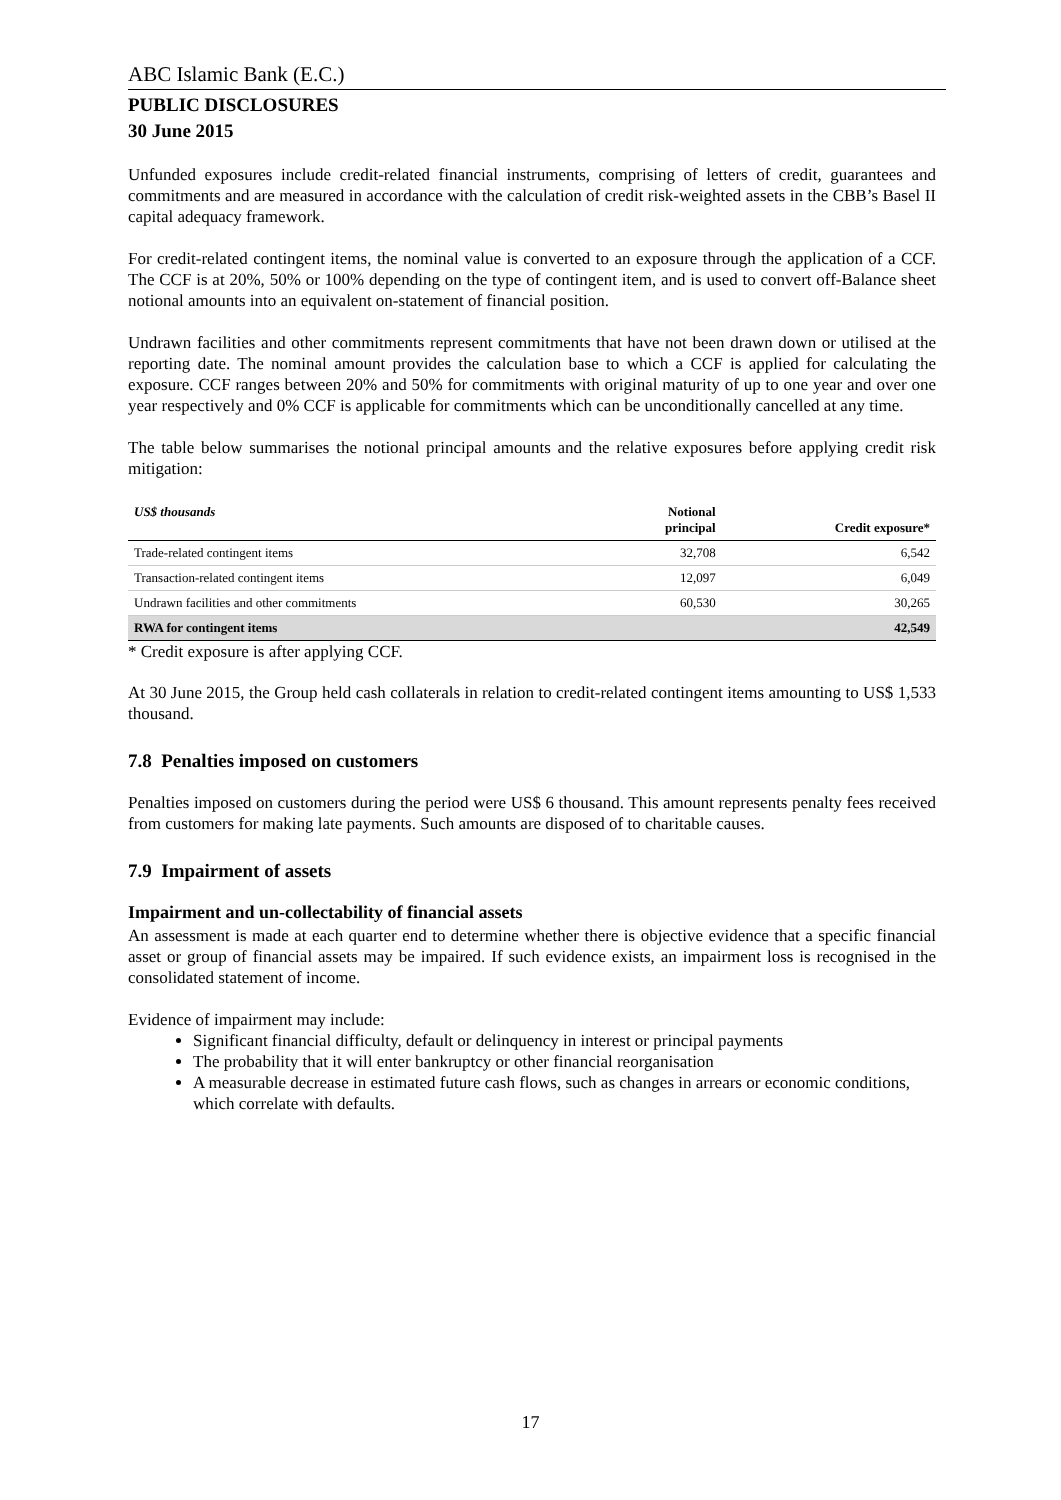ABC Islamic Bank (E.C.)
PUBLIC DISCLOSURES
30 June 2015
Unfunded exposures include credit-related financial instruments, comprising of letters of credit, guarantees and commitments and are measured in accordance with the calculation of credit risk-weighted assets in the CBB’s Basel II capital adequacy framework.
For credit-related contingent items, the nominal value is converted to an exposure through the application of a CCF. The CCF is at 20%, 50% or 100% depending on the type of contingent item, and is used to convert off-Balance sheet notional amounts into an equivalent on-statement of financial position.
Undrawn facilities and other commitments represent commitments that have not been drawn down or utilised at the reporting date. The nominal amount provides the calculation base to which a CCF is applied for calculating the exposure. CCF ranges between 20% and 50% for commitments with original maturity of up to one year and over one year respectively and 0% CCF is applicable for commitments which can be unconditionally cancelled at any time.
The table below summarises the notional principal amounts and the relative exposures before applying credit risk mitigation:
| US$ thousands | Notional principal | Credit exposure* |
| --- | --- | --- |
| Trade-related contingent items | 32,708 | 6,542 |
| Transaction-related contingent items | 12,097 | 6,049 |
| Undrawn facilities and other commitments | 60,530 | 30,265 |
| RWA for contingent items | | 42,549 |
* Credit exposure is after applying CCF.
At 30 June 2015, the Group held cash collaterals in relation to credit-related contingent items amounting to US$ 1,533 thousand.
7.8 Penalties imposed on customers
Penalties imposed on customers during the period were US$ 6 thousand. This amount represents penalty fees received from customers for making late payments. Such amounts are disposed of to charitable causes.
7.9 Impairment of assets
Impairment and un-collectability of financial assets
An assessment is made at each quarter end to determine whether there is objective evidence that a specific financial asset or group of financial assets may be impaired. If such evidence exists, an impairment loss is recognised in the consolidated statement of income.
Evidence of impairment may include:
Significant financial difficulty, default or delinquency in interest or principal payments
The probability that it will enter bankruptcy or other financial reorganisation
A measurable decrease in estimated future cash flows, such as changes in arrears or economic conditions, which correlate with defaults.
17